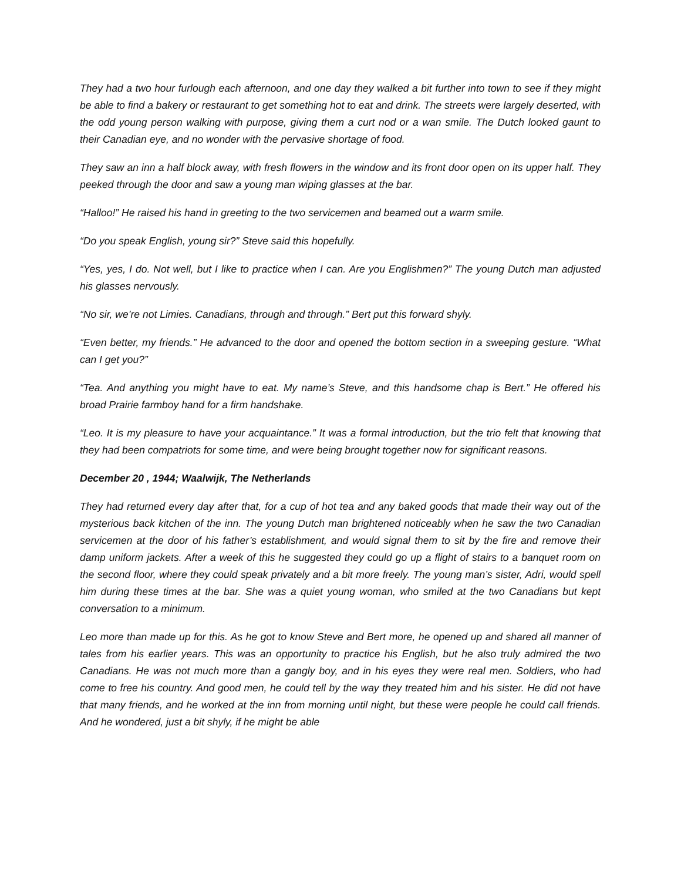They had a two hour furlough each afternoon, and one day they walked a bit further into town to see if they might be able to find a bakery or restaurant to get something hot to eat and drink. The streets were largely deserted, with the odd young person walking with purpose, giving them a curt nod or a wan smile. The Dutch looked gaunt to their Canadian eye, and no wonder with the pervasive shortage of food.
They saw an inn a half block away, with fresh flowers in the window and its front door open on its upper half. They peeked through the door and saw a young man wiping glasses at the bar.
“Halloo!” He raised his hand in greeting to the two servicemen and beamed out a warm smile.
“Do you speak English, young sir?” Steve said this hopefully.
“Yes, yes, I do. Not well, but I like to practice when I can. Are you Englishmen?” The young Dutch man adjusted his glasses nervously.
“No sir, we’re not Limies. Canadians, through and through.” Bert put this forward shyly.
“Even better, my friends.” He advanced to the door and opened the bottom section in a sweeping gesture. “What can I get you?”
“Tea. And anything you might have to eat. My name’s Steve, and this handsome chap is Bert.” He offered his broad Prairie farmboy hand for a firm handshake.
“Leo. It is my pleasure to have your acquaintance.” It was a formal introduction, but the trio felt that knowing that they had been compatriots for some time, and were being brought together now for significant reasons.
December 20 , 1944; Waalwijk, The Netherlands
They had returned every day after that, for a cup of hot tea and any baked goods that made their way out of the mysterious back kitchen of the inn. The young Dutch man brightened noticeably when he saw the two Canadian servicemen at the door of his father’s establishment, and would signal them to sit by the fire and remove their damp uniform jackets. After a week of this he suggested they could go up a flight of stairs to a banquet room on the second floor, where they could speak privately and a bit more freely. The young man’s sister, Adri, would spell him during these times at the bar. She was a quiet young woman, who smiled at the two Canadians but kept conversation to a minimum.
Leo more than made up for this. As he got to know Steve and Bert more, he opened up and shared all manner of tales from his earlier years. This was an opportunity to practice his English, but he also truly admired the two Canadians. He was not much more than a gangly boy, and in his eyes they were real men. Soldiers, who had come to free his country. And good men, he could tell by the way they treated him and his sister. He did not have that many friends, and he worked at the inn from morning until night, but these were people he could call friends. And he wondered, just a bit shyly, if he might be able